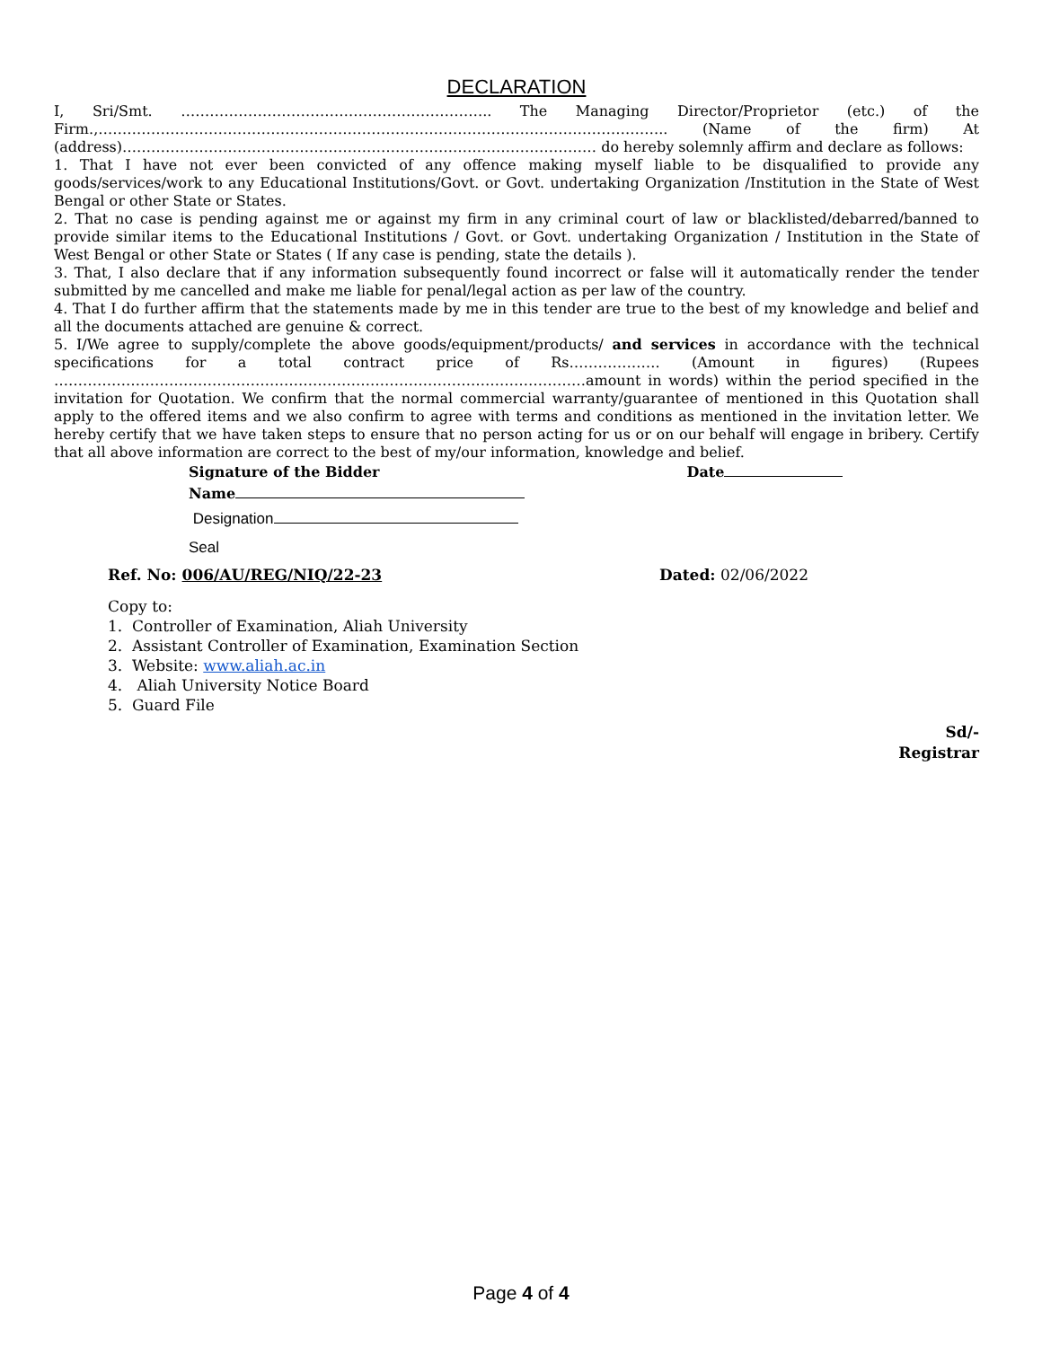DECLARATION
I, Sri/Smt. ……………………………………………………….. The Managing Director/Proprietor (etc.) of the Firm.,……………………………………………………………………………………………………….. (Name of the firm) At (address)……………………………………………………………………………………… do hereby solemnly affirm and declare as follows:
1. That I have not ever been convicted of any offence making myself liable to be disqualified to provide any goods/services/work to any Educational Institutions/Govt. or Govt. undertaking Organization /Institution in the State of West Bengal or other State or States.
2. That no case is pending against me or against my firm in any criminal court of law or blacklisted/debarred/banned to provide similar items to the Educational Institutions / Govt. or Govt. undertaking Organization / Institution in the State of West Bengal or other State or States ( If any case is pending, state the details ).
3. That, I also declare that if any information subsequently found incorrect or false will it automatically render the tender submitted by me cancelled and make me liable for penal/legal action as per law of the country.
4. That I do further affirm that the statements made by me in this tender are true to the best of my knowledge and belief and all the documents attached are genuine & correct.
5. I/We agree to supply/complete the above goods/equipment/products/ and services in accordance with the technical specifications for a total contract price of Rs………………. (Amount in figures) (Rupees …………………………………………………………………………………………………amount in words) within the period specified in the invitation for Quotation. We confirm that the normal commercial warranty/guarantee of mentioned in this Quotation shall apply to the offered items and we also confirm to agree with terms and conditions as mentioned in the invitation letter. We hereby certify that we have taken steps to ensure that no person acting for us or on our behalf will engage in bribery. Certify that all above information are correct to the best of my/our information, knowledge and belief.
Signature of the Bidder Date
Name
Designation
Seal
Ref. No: 006/AU/REG/NIQ/22-23 Dated: 02/06/2022
Copy to:
1. Controller of Examination, Aliah University
2. Assistant Controller of Examination, Examination Section
3. Website: www.aliah.ac.in
4. Aliah University Notice Board
5. Guard File
Sd/-
Registrar
Page 4 of 4